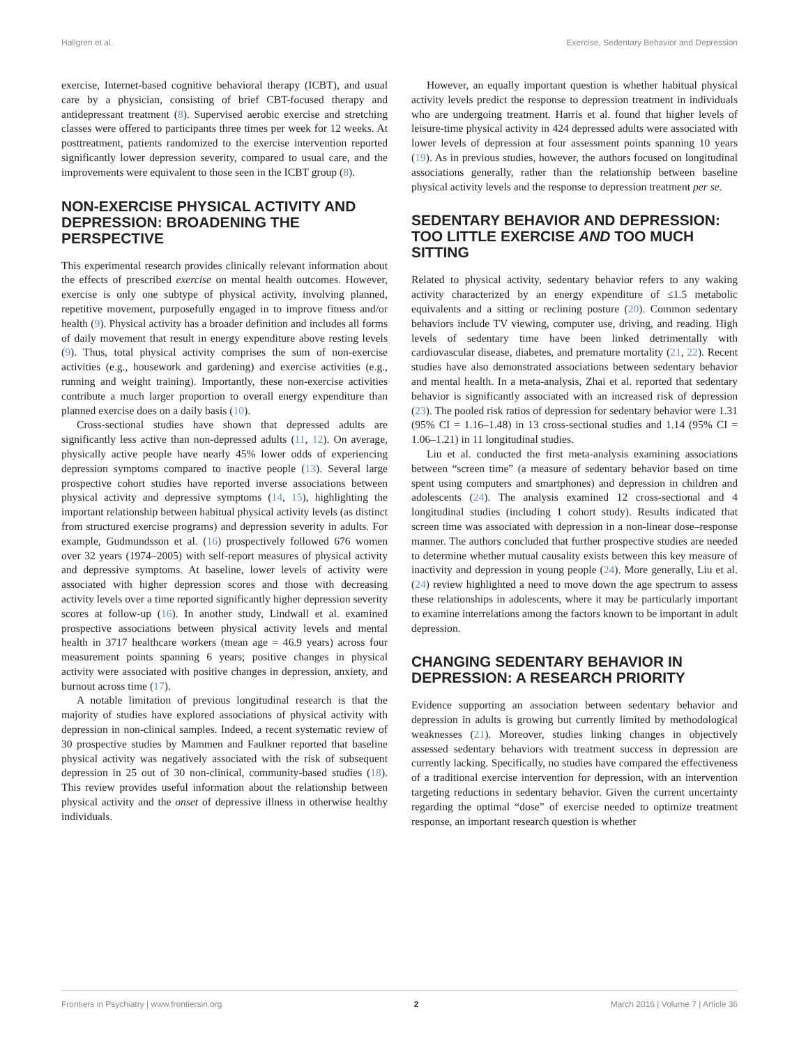Hallgren et al. Exercise, Sedentary Behavior and Depression
exercise, Internet-based cognitive behavioral therapy (ICBT), and usual care by a physician, consisting of brief CBT-focused therapy and antidepressant treatment (8). Supervised aerobic exercise and stretching classes were offered to participants three times per week for 12 weeks. At posttreatment, patients randomized to the exercise intervention reported significantly lower depression severity, compared to usual care, and the improvements were equivalent to those seen in the ICBT group (8).
NON-EXERCISE PHYSICAL ACTIVITY AND DEPRESSION: BROADENING THE PERSPECTIVE
This experimental research provides clinically relevant information about the effects of prescribed exercise on mental health outcomes. However, exercise is only one subtype of physical activity, involving planned, repetitive movement, purposefully engaged in to improve fitness and/or health (9). Physical activity has a broader definition and includes all forms of daily movement that result in energy expenditure above resting levels (9). Thus, total physical activity comprises the sum of non-exercise activities (e.g., housework and gardening) and exercise activities (e.g., running and weight training). Importantly, these non-exercise activities contribute a much larger proportion to overall energy expenditure than planned exercise does on a daily basis (10).
Cross-sectional studies have shown that depressed adults are significantly less active than non-depressed adults (11, 12). On average, physically active people have nearly 45% lower odds of experiencing depression symptoms compared to inactive people (13). Several large prospective cohort studies have reported inverse associations between physical activity and depressive symptoms (14, 15), highlighting the important relationship between habitual physical activity levels (as distinct from structured exercise programs) and depression severity in adults. For example, Gudmundsson et al. (16) prospectively followed 676 women over 32 years (1974–2005) with self-report measures of physical activity and depressive symptoms. At baseline, lower levels of activity were associated with higher depression scores and those with decreasing activity levels over a time reported significantly higher depression severity scores at follow-up (16). In another study, Lindwall et al. examined prospective associations between physical activity levels and mental health in 3717 healthcare workers (mean age = 46.9 years) across four measurement points spanning 6 years; positive changes in physical activity were associated with positive changes in depression, anxiety, and burnout across time (17).
A notable limitation of previous longitudinal research is that the majority of studies have explored associations of physical activity with depression in non-clinical samples. Indeed, a recent systematic review of 30 prospective studies by Mammen and Faulkner reported that baseline physical activity was negatively associated with the risk of subsequent depression in 25 out of 30 non-clinical, community-based studies (18). This review provides useful information about the relationship between physical activity and the onset of depressive illness in otherwise healthy individuals.
However, an equally important question is whether habitual physical activity levels predict the response to depression treatment in individuals who are undergoing treatment. Harris et al. found that higher levels of leisure-time physical activity in 424 depressed adults were associated with lower levels of depression at four assessment points spanning 10 years (19). As in previous studies, however, the authors focused on longitudinal associations generally, rather than the relationship between baseline physical activity levels and the response to depression treatment per se.
SEDENTARY BEHAVIOR AND DEPRESSION: TOO LITTLE EXERCISE AND TOO MUCH SITTING
Related to physical activity, sedentary behavior refers to any waking activity characterized by an energy expenditure of ≤1.5 metabolic equivalents and a sitting or reclining posture (20). Common sedentary behaviors include TV viewing, computer use, driving, and reading. High levels of sedentary time have been linked detrimentally with cardiovascular disease, diabetes, and premature mortality (21, 22). Recent studies have also demonstrated associations between sedentary behavior and mental health. In a meta-analysis, Zhai et al. reported that sedentary behavior is significantly associated with an increased risk of depression (23). The pooled risk ratios of depression for sedentary behavior were 1.31 (95% CI = 1.16–1.48) in 13 cross-sectional studies and 1.14 (95% CI = 1.06–1.21) in 11 longitudinal studies.
Liu et al. conducted the first meta-analysis examining associations between “screen time” (a measure of sedentary behavior based on time spent using computers and smartphones) and depression in children and adolescents (24). The analysis examined 12 cross-sectional and 4 longitudinal studies (including 1 cohort study). Results indicated that screen time was associated with depression in a non-linear dose–response manner. The authors concluded that further prospective studies are needed to determine whether mutual causality exists between this key measure of inactivity and depression in young people (24). More generally, Liu et al. (24) review highlighted a need to move down the age spectrum to assess these relationships in adolescents, where it may be particularly important to examine interrelations among the factors known to be important in adult depression.
CHANGING SEDENTARY BEHAVIOR IN DEPRESSION: A RESEARCH PRIORITY
Evidence supporting an association between sedentary behavior and depression in adults is growing but currently limited by methodological weaknesses (21). Moreover, studies linking changes in objectively assessed sedentary behaviors with treatment success in depression are currently lacking. Specifically, no studies have compared the effectiveness of a traditional exercise intervention for depression, with an intervention targeting reductions in sedentary behavior. Given the current uncertainty regarding the optimal “dose” of exercise needed to optimize treatment response, an important research question is whether
Frontiers in Psychiatry | www.frontiersin.org 2 March 2016 | Volume 7 | Article 36